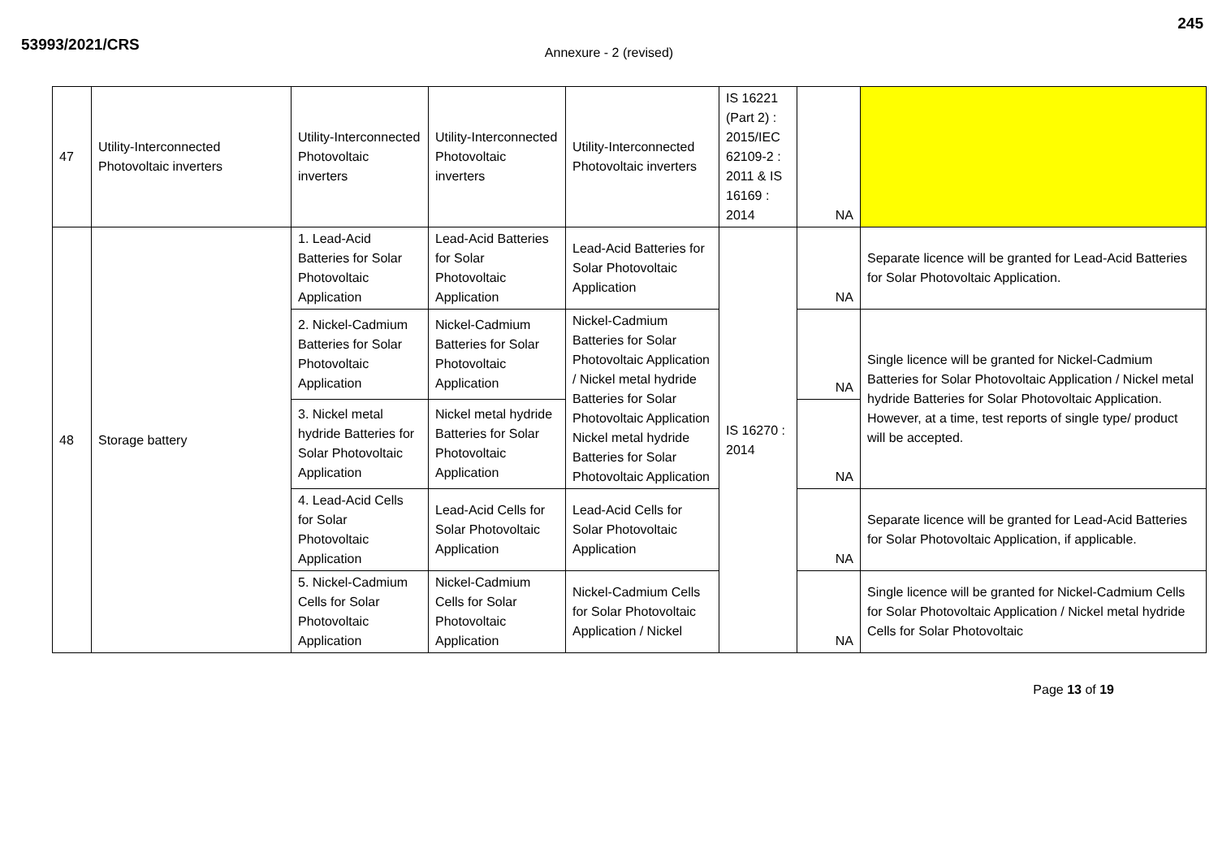53993/2021/CRS
245
Annexure - 2 (revised)
| 47 | Utility-Interconnected Photovoltaic inverters | Utility-Interconnected Photovoltaic inverters | Utility-Interconnected Photovoltaic inverters | Utility-Interconnected Photovoltaic inverters | IS 16221 (Part 2) : 2015/IEC 62109-2 : 2011 & IS 16169 : 2014 | NA | |
| 48 | Storage battery | 1. Lead-Acid Batteries for Solar Photovoltaic Application | Lead-Acid Batteries for Solar Photovoltaic Application | Lead-Acid Batteries for Solar Photovoltaic Application | IS 16270 : 2014 | NA | Separate licence will be granted for Lead-Acid Batteries for Solar Photovoltaic Application. |
| | | 2. Nickel-Cadmium Batteries for Solar Photovoltaic Application | Nickel-Cadmium Batteries for Solar Photovoltaic Application | Nickel-Cadmium Batteries for Solar Photovoltaic Application / Nickel metal hydride Batteries for Solar Photovoltaic Application Nickel metal hydride Batteries for Solar Photovoltaic Application | | NA | Single licence will be granted for Nickel-Cadmium Batteries for Solar Photovoltaic Application / Nickel metal hydride Batteries for Solar Photovoltaic Application. However, at a time, test reports of single type/ product will be accepted. |
| | | 3. Nickel metal hydride Batteries for Solar Photovoltaic Application | Nickel metal hydride Batteries for Solar Photovoltaic Application | | | NA | |
| | | 4. Lead-Acid Cells for Solar Photovoltaic Application | Lead-Acid Cells for Solar Photovoltaic Application | Lead-Acid Cells for Solar Photovoltaic Application | | NA | Separate licence will be granted for Lead-Acid Batteries for Solar Photovoltaic Application, if applicable. |
| | | 5. Nickel-Cadmium Cells for Solar Photovoltaic Application | Nickel-Cadmium Cells for Solar Photovoltaic Application | Nickel-Cadmium Cells for Solar Photovoltaic Application / Nickel | | NA | Single licence will be granted for Nickel-Cadmium Cells for Solar Photovoltaic Application / Nickel metal hydride Cells for Solar Photovoltaic |
Page 13 of 19